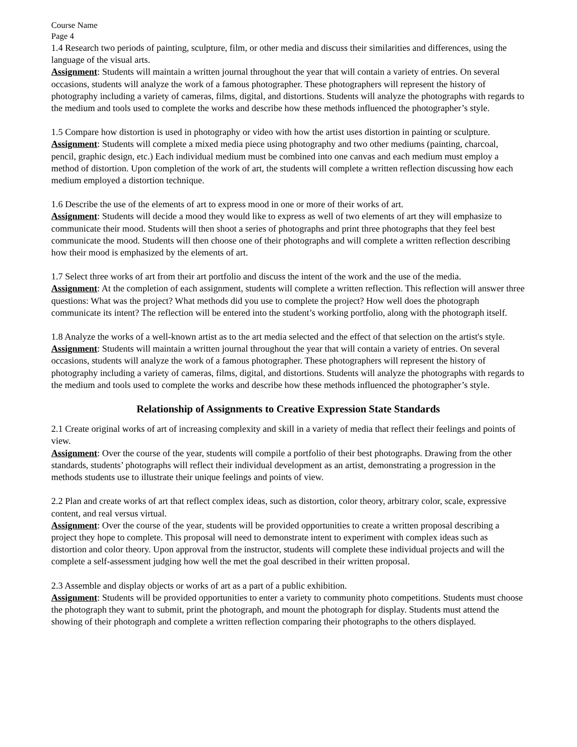Course Name
Page 4
1.4 Research two periods of painting, sculpture, film, or other media and discuss their similarities and differences, using the language of the visual arts.
Assignment: Students will maintain a written journal throughout the year that will contain a variety of entries. On several occasions, students will analyze the work of a famous photographer. These photographers will represent the history of photography including a variety of cameras, films, digital, and distortions. Students will analyze the photographs with regards to the medium and tools used to complete the works and describe how these methods influenced the photographer’s style.
1.5 Compare how distortion is used in photography or video with how the artist uses distortion in painting or sculpture.
Assignment: Students will complete a mixed media piece using photography and two other mediums (painting, charcoal, pencil, graphic design, etc.) Each individual medium must be combined into one canvas and each medium must employ a method of distortion. Upon completion of the work of art, the students will complete a written reflection discussing how each medium employed a distortion technique.
1.6 Describe the use of the elements of art to express mood in one or more of their works of art.
Assignment: Students will decide a mood they would like to express as well of two elements of art they will emphasize to communicate their mood. Students will then shoot a series of photographs and print three photographs that they feel best communicate the mood. Students will then choose one of their photographs and will complete a written reflection describing how their mood is emphasized by the elements of art.
1.7 Select three works of art from their art portfolio and discuss the intent of the work and the use of the media.
Assignment: At the completion of each assignment, students will complete a written reflection. This reflection will answer three questions: What was the project? What methods did you use to complete the project? How well does the photograph communicate its intent? The reflection will be entered into the student’s working portfolio, along with the photograph itself.
1.8 Analyze the works of a well-known artist as to the art media selected and the effect of that selection on the artist's style.
Assignment: Students will maintain a written journal throughout the year that will contain a variety of entries. On several occasions, students will analyze the work of a famous photographer. These photographers will represent the history of photography including a variety of cameras, films, digital, and distortions. Students will analyze the photographs with regards to the medium and tools used to complete the works and describe how these methods influenced the photographer’s style.
Relationship of Assignments to Creative Expression State Standards
2.1 Create original works of art of increasing complexity and skill in a variety of media that reflect their feelings and points of view.
Assignment: Over the course of the year, students will compile a portfolio of their best photographs. Drawing from the other standards, students’ photographs will reflect their individual development as an artist, demonstrating a progression in the methods students use to illustrate their unique feelings and points of view.
2.2 Plan and create works of art that reflect complex ideas, such as distortion, color theory, arbitrary color, scale, expressive content, and real versus virtual.
Assignment: Over the course of the year, students will be provided opportunities to create a written proposal describing a project they hope to complete. This proposal will need to demonstrate intent to experiment with complex ideas such as distortion and color theory. Upon approval from the instructor, students will complete these individual projects and will the complete a self-assessment judging how well the met the goal described in their written proposal.
2.3 Assemble and display objects or works of art as a part of a public exhibition.
Assignment: Students will be provided opportunities to enter a variety to community photo competitions. Students must choose the photograph they want to submit, print the photograph, and mount the photograph for display. Students must attend the showing of their photograph and complete a written reflection comparing their photographs to the others displayed.